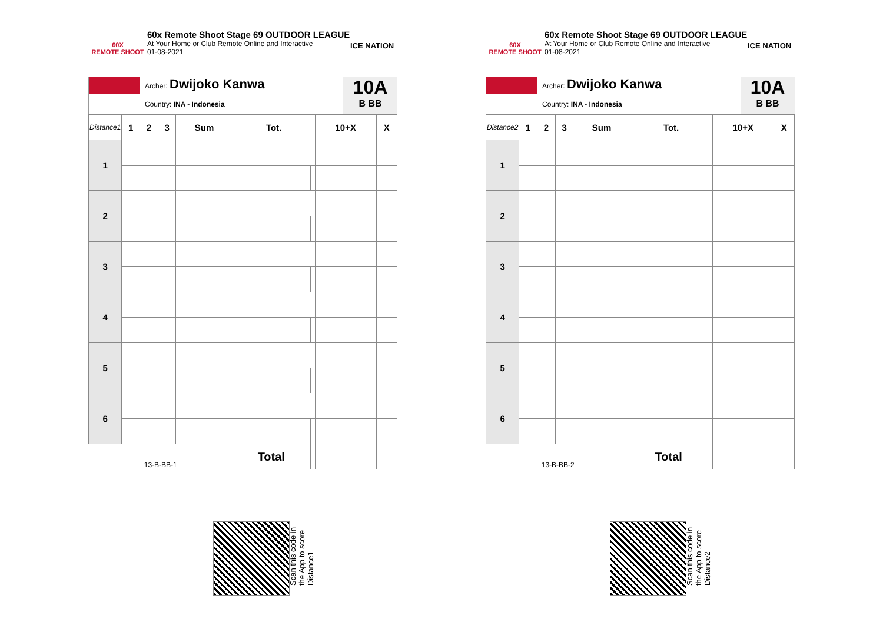60X
REMOTE SHOOT
60x Remote Shoot Stage 69 OUTDOOR LEAGUE
At Your Home or Club Remote Online and Interactive
01-08-2021
ICE NATION
Archer: Dwijoko Kanwa
Country: INA - Indonesia
10A
B BB
| Distance1 | 1 | 2 | 3 | Sum | Tot. | | 10+X | X |
| --- | --- | --- | --- | --- | --- | --- | --- | --- |
| 1 | | | | | | | | |
| 2 | | | | | | | | |
| 3 | | | | | | | | |
| 4 | | | | | | | | |
| 5 | | | | | | | | |
| 6 | | | | | | | | |
| 13-B-BB-1 | | | | | Total | | | |
60X
REMOTE SHOOT
60x Remote Shoot Stage 69 OUTDOOR LEAGUE
At Your Home or Club Remote Online and Interactive
01-08-2021
ICE NATION
Archer: Dwijoko Kanwa
Country: INA - Indonesia
10A
B BB
| Distance2 | 1 | 2 | 3 | Sum | Tot. | | 10+X | X |
| --- | --- | --- | --- | --- | --- | --- | --- | --- |
| 1 | | | | | | | | |
| 2 | | | | | | | | |
| 3 | | | | | | | | |
| 4 | | | | | | | | |
| 5 | | | | | | | | |
| 6 | | | | | | | | |
| 13-B-BB-2 | | | | | Total | | | |
Scan this code in
the App to score
Distance1
Scan this code in
the App to score
Distance2